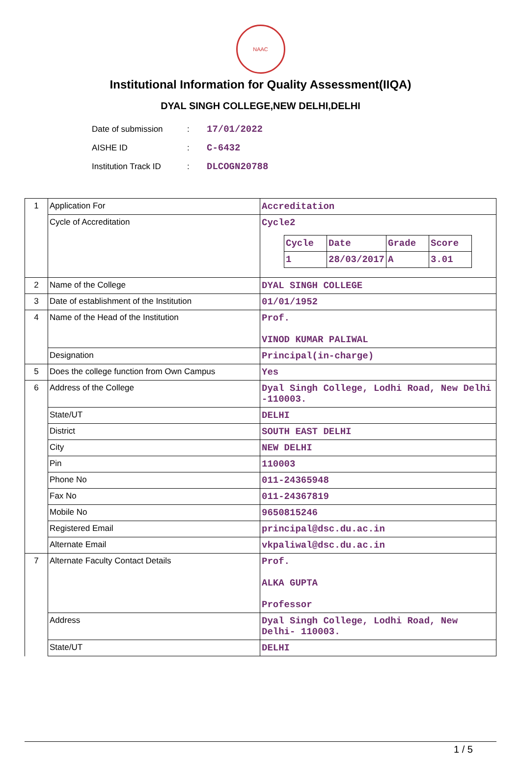NAAC
Institutional Information for Quality Assessment(IIQA)
DYAL SINGH COLLEGE,NEW DELHI,DELHI
| Date of submission | : | 17/01/2022 |
| AISHE ID | : | C-6432 |
| Institution Track ID | : | DLCOGN20788 |
| 1 | Application For | Accreditation |
| | Cycle of Accreditation | Cycle2 / Cycle / Date / Grade / Score / / 1 / 28/03/2017 / A / 3.01 / |
| 2 | Name of the College | DYAL SINGH COLLEGE |
| 3 | Date of establishment of the Institution | 01/01/1952 |
| 4 | Name of the Head of the Institution | Prof. VINOD KUMAR PALIWAL |
| | Designation | Principal(in-charge) |
| 5 | Does the college function from Own Campus | Yes |
| 6 | Address of the College | Dyal Singh College, Lodhi Road, New Delhi -110003. |
| | State/UT | DELHI |
| | District | SOUTH EAST DELHI |
| | City | NEW DELHI |
| | Pin | 110003 |
| | Phone No | 011-24365948 |
| | Fax No | 011-24367819 |
| | Mobile No | 9650815246 |
| | Registered Email | principal@dsc.du.ac.in |
| | Alternate Email | vkpaliwal@dsc.du.ac.in |
| 7 | Alternate Faculty Contact Details | Prof. ALKA GUPTA Professor |
| | Address | Dyal Singh College, Lodhi Road, New Delhi- 110003. |
| | State/UT | DELHI |
1 / 5